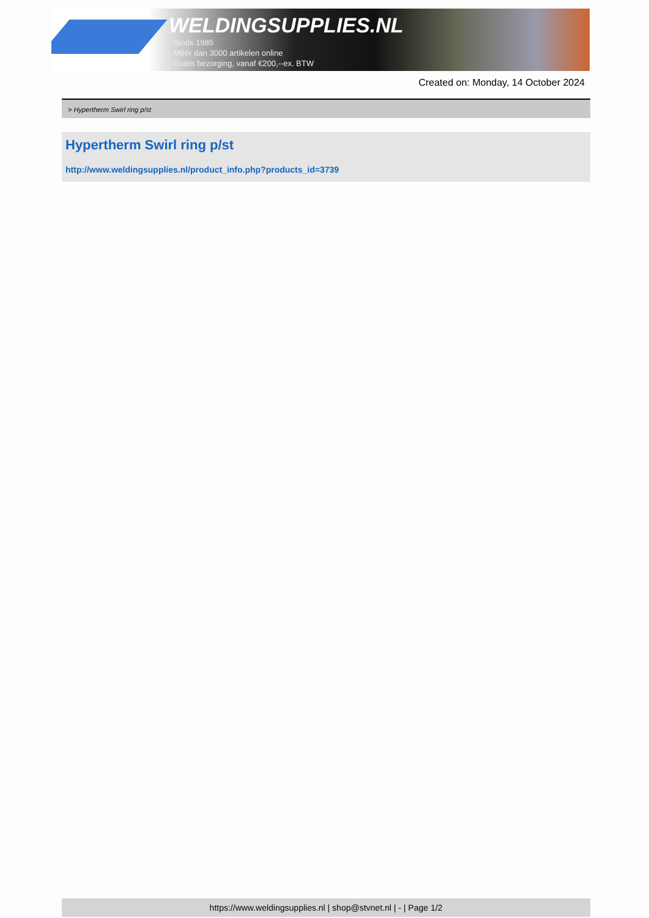WELDINGSUPPLIES.NL
- Sinds 1985
- Méér dan 3000 artikelen online
- Gratis bezorging, vanaf €200,--ex. BTW
Created on: Monday, 14 October 2024
> Hypertherm Swirl ring p/st
Hypertherm Swirl ring p/st
http://www.weldingsupplies.nl/product_info.php?products_id=3739
https://www.weldingsupplies.nl | shop@stvnet.nl | - | Page 1/2